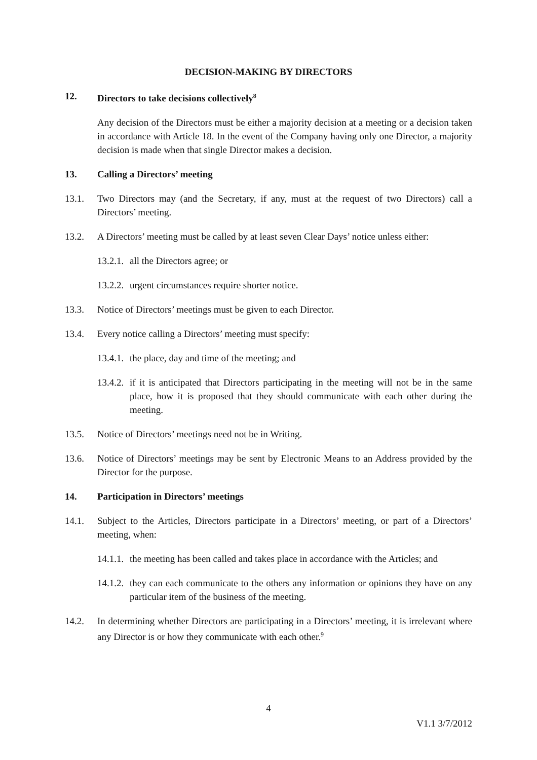DECISION-MAKING BY DIRECTORS
12. Directors to take decisions collectively<sup>8</sup>
Any decision of the Directors must be either a majority decision at a meeting or a decision taken in accordance with Article 18. In the event of the Company having only one Director, a majority decision is made when that single Director makes a decision.
13. Calling a Directors’ meeting
13.1. Two Directors may (and the Secretary, if any, must at the request of two Directors) call a Directors’ meeting.
13.2. A Directors’ meeting must be called by at least seven Clear Days’ notice unless either:
13.2.1. all the Directors agree; or
13.2.2. urgent circumstances require shorter notice.
13.3. Notice of Directors’ meetings must be given to each Director.
13.4. Every notice calling a Directors’ meeting must specify:
13.4.1. the place, day and time of the meeting; and
13.4.2. if it is anticipated that Directors participating in the meeting will not be in the same place, how it is proposed that they should communicate with each other during the meeting.
13.5. Notice of Directors’ meetings need not be in Writing.
13.6. Notice of Directors’ meetings may be sent by Electronic Means to an Address provided by the Director for the purpose.
14. Participation in Directors’ meetings
14.1. Subject to the Articles, Directors participate in a Directors’ meeting, or part of a Directors’ meeting, when:
14.1.1. the meeting has been called and takes place in accordance with the Articles; and
14.1.2. they can each communicate to the others any information or opinions they have on any particular item of the business of the meeting.
14.2. In determining whether Directors are participating in a Directors’ meeting, it is irrelevant where any Director is or how they communicate with each other.<sup>9</sup>
4
V1.1 3/7/2012